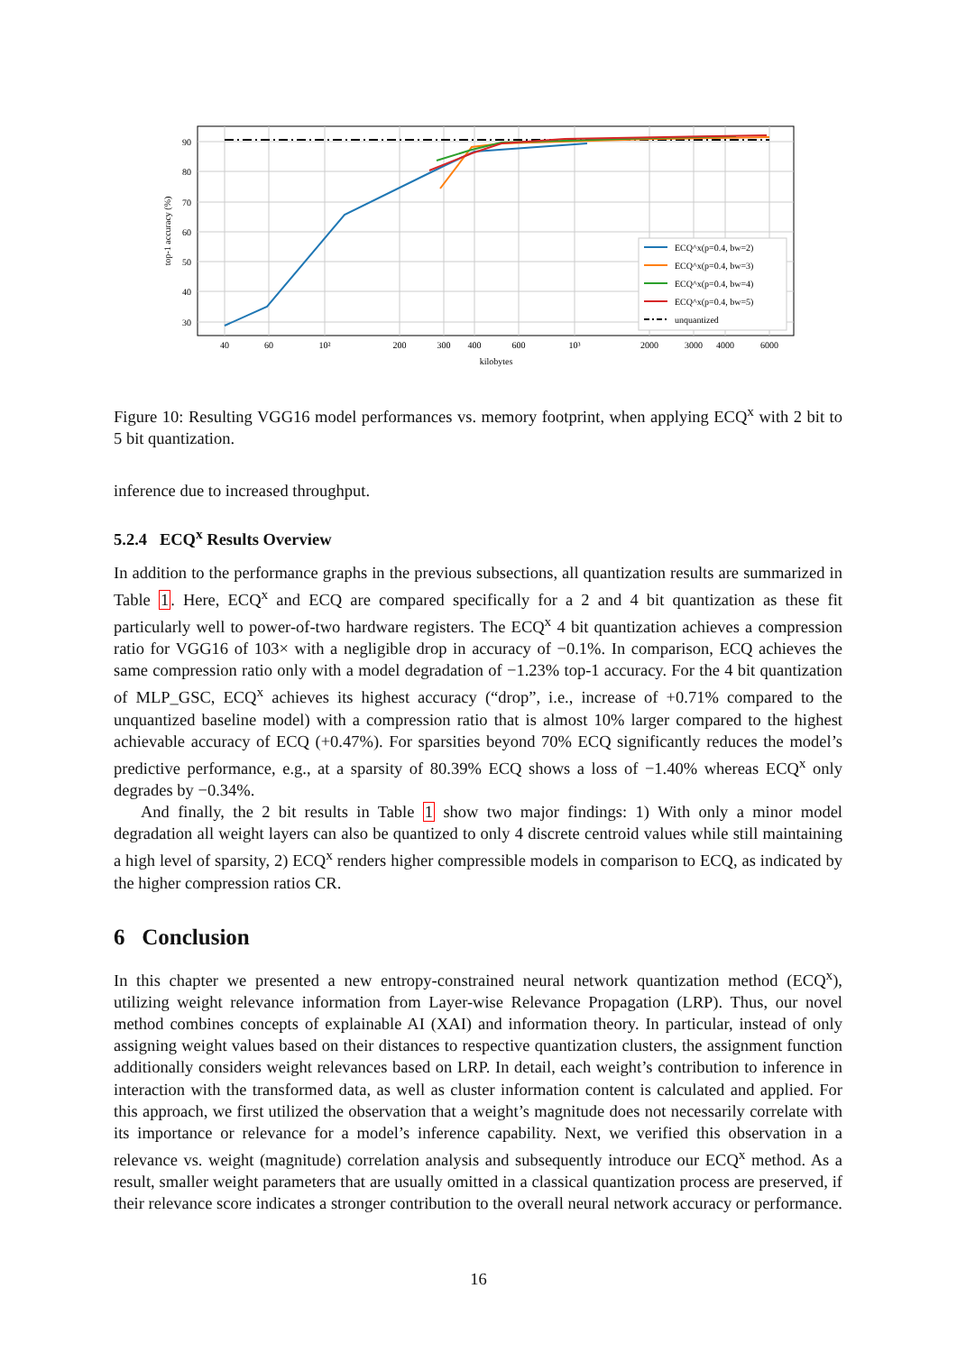90
80
70
60
50
40
30
40
60
10²
200
300
400
600
10³
2000
3000
4000
6000
kilobytes
top-1 accuracy (%)
ECQ^x(p=0.4, bw=2)
ECQ^x(p=0.4, bw=3)
ECQ^x(p=0.4, bw=4)
ECQ^x(p=0.4, bw=5)
unquantized
Figure 10: Resulting VGG16 model performances vs. memory footprint, when applying ECQ<sup>x</sup> with 2 bit to 5 bit quantization.
inference due to increased throughput.
5.2.4 ECQ<sup>x</sup> Results Overview
In addition to the performance graphs in the previous subsections, all quantization results are summarized in Table 1. Here, ECQ<sup>x</sup> and ECQ are compared specifically for a 2 and 4 bit quantization as these fit particularly well to power-of-two hardware registers. The ECQ<sup>x</sup> 4 bit quantization achieves a compression ratio for VGG16 of 103× with a negligible drop in accuracy of −0.1%. In comparison, ECQ achieves the same compression ratio only with a model degradation of −1.23% top-1 accuracy. For the 4 bit quantization of MLP_GSC, ECQ<sup>x</sup> achieves its highest accuracy (“drop”, i.e., increase of +0.71% compared to the unquantized baseline model) with a compression ratio that is almost 10% larger compared to the highest achievable accuracy of ECQ (+0.47%). For sparsities beyond 70% ECQ significantly reduces the model’s predictive performance, e.g., at a sparsity of 80.39% ECQ shows a loss of −1.40% whereas ECQ<sup>x</sup> only degrades by −0.34%.
And finally, the 2 bit results in Table 1 show two major findings: 1) With only a minor model degradation all weight layers can also be quantized to only 4 discrete centroid values while still maintaining a high level of sparsity, 2) ECQ<sup>x</sup> renders higher compressible models in comparison to ECQ, as indicated by the higher compression ratios CR.
6 Conclusion
In this chapter we presented a new entropy-constrained neural network quantization method (ECQ<sup>x</sup>), utilizing weight relevance information from Layer-wise Relevance Propagation (LRP). Thus, our novel method combines concepts of explainable AI (XAI) and information theory. In particular, instead of only assigning weight values based on their distances to respective quantization clusters, the assignment function additionally considers weight relevances based on LRP. In detail, each weight’s contribution to inference in interaction with the transformed data, as well as cluster information content is calculated and applied. For this approach, we first utilized the observation that a weight’s magnitude does not necessarily correlate with its importance or relevance for a model’s inference capability. Next, we verified this observation in a relevance vs. weight (magnitude) correlation analysis and subsequently introduce our ECQ<sup>x</sup> method. As a result, smaller weight parameters that are usually omitted in a classical quantization process are preserved, if their relevance score indicates a stronger contribution to the overall neural network accuracy or performance.
16